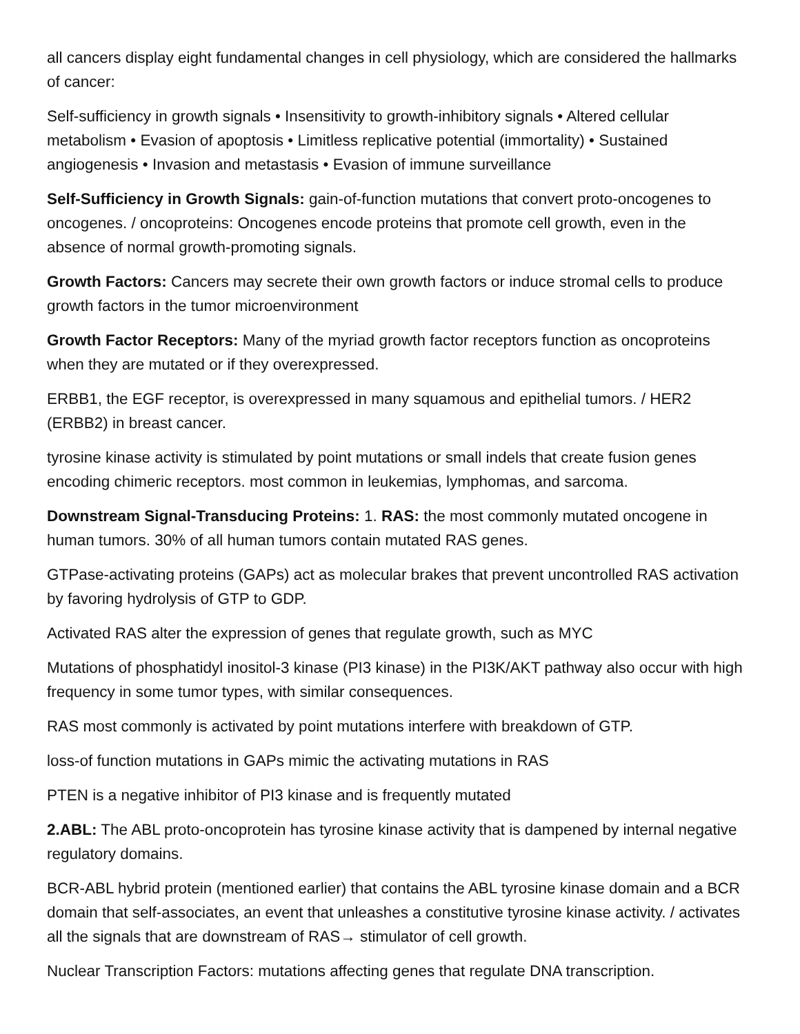all cancers display eight fundamental changes in cell physiology, which are considered the hallmarks of cancer:
Self-sufficiency in growth signals • Insensitivity to growth-inhibitory signals • Altered cellular metabolism • Evasion of apoptosis • Limitless replicative potential (immortality) • Sustained angiogenesis • Invasion and metastasis • Evasion of immune surveillance
Self-Sufficiency in Growth Signals: gain-of-function mutations that convert proto-oncogenes to oncogenes. / oncoproteins: Oncogenes encode proteins that promote cell growth, even in the absence of normal growth-promoting signals.
Growth Factors: Cancers may secrete their own growth factors or induce stromal cells to produce growth factors in the tumor microenvironment
Growth Factor Receptors: Many of the myriad growth factor receptors function as oncoproteins when they are mutated or if they overexpressed.
ERBB1, the EGF receptor, is overexpressed in many squamous and epithelial tumors. / HER2 (ERBB2) in breast cancer.
tyrosine kinase activity is stimulated by point mutations or small indels that create fusion genes encoding chimeric receptors. most common in leukemias, lymphomas, and sarcoma.
Downstream Signal-Transducing Proteins: 1. RAS: the most commonly mutated oncogene in human tumors. 30% of all human tumors contain mutated RAS genes.
GTPase-activating proteins (GAPs) act as molecular brakes that prevent uncontrolled RAS activation by favoring hydrolysis of GTP to GDP.
Activated RAS alter the expression of genes that regulate growth, such as MYC
Mutations of phosphatidyl inositol-3 kinase (PI3 kinase) in the PI3K/AKT pathway also occur with high frequency in some tumor types, with similar consequences.
RAS most commonly is activated by point mutations interfere with breakdown of GTP.
loss-of function mutations in GAPs mimic the activating mutations in RAS
PTEN is a negative inhibitor of PI3 kinase and is frequently mutated
2.ABL: The ABL proto-oncoprotein has tyrosine kinase activity that is dampened by internal negative regulatory domains.
BCR-ABL hybrid protein (mentioned earlier) that contains the ABL tyrosine kinase domain and a BCR domain that self-associates, an event that unleashes a constitutive tyrosine kinase activity. / activates all the signals that are downstream of RAS→ stimulator of cell growth.
Nuclear Transcription Factors: mutations affecting genes that regulate DNA transcription.